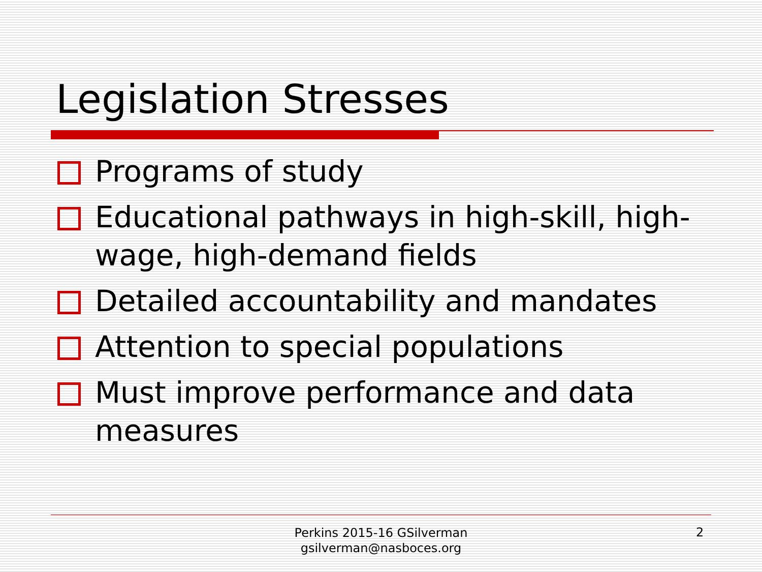Legislation Stresses
Programs of study
Educational pathways in high-skill, high-wage, high-demand fields
Detailed accountability and mandates
Attention to special populations
Must improve performance and data measures
Perkins 2015-16 GSilverman
gsilverman@nasboces.org
2